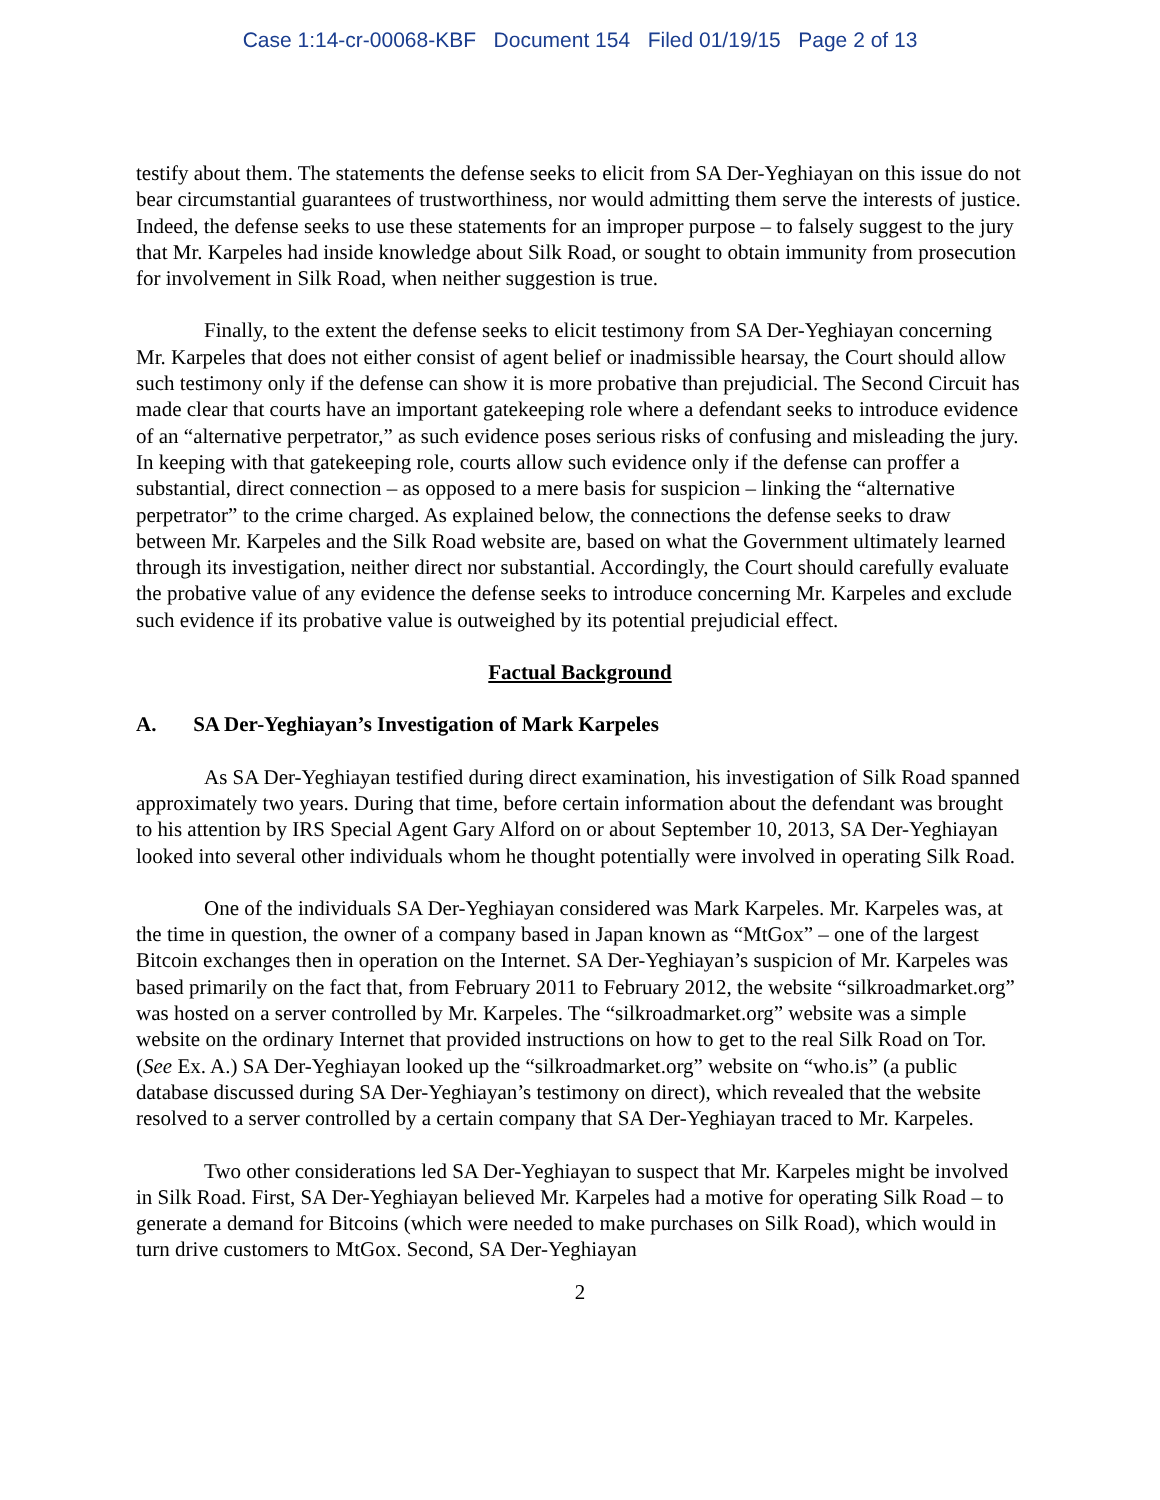Case 1:14-cr-00068-KBF Document 154 Filed 01/19/15 Page 2 of 13
testify about them. The statements the defense seeks to elicit from SA Der-Yeghiayan on this issue do not bear circumstantial guarantees of trustworthiness, nor would admitting them serve the interests of justice. Indeed, the defense seeks to use these statements for an improper purpose – to falsely suggest to the jury that Mr. Karpeles had inside knowledge about Silk Road, or sought to obtain immunity from prosecution for involvement in Silk Road, when neither suggestion is true.
Finally, to the extent the defense seeks to elicit testimony from SA Der-Yeghiayan concerning Mr. Karpeles that does not either consist of agent belief or inadmissible hearsay, the Court should allow such testimony only if the defense can show it is more probative than prejudicial. The Second Circuit has made clear that courts have an important gatekeeping role where a defendant seeks to introduce evidence of an “alternative perpetrator,” as such evidence poses serious risks of confusing and misleading the jury. In keeping with that gatekeeping role, courts allow such evidence only if the defense can proffer a substantial, direct connection – as opposed to a mere basis for suspicion – linking the “alternative perpetrator” to the crime charged. As explained below, the connections the defense seeks to draw between Mr. Karpeles and the Silk Road website are, based on what the Government ultimately learned through its investigation, neither direct nor substantial. Accordingly, the Court should carefully evaluate the probative value of any evidence the defense seeks to introduce concerning Mr. Karpeles and exclude such evidence if its probative value is outweighed by its potential prejudicial effect.
Factual Background
A. SA Der-Yeghiayan’s Investigation of Mark Karpeles
As SA Der-Yeghiayan testified during direct examination, his investigation of Silk Road spanned approximately two years. During that time, before certain information about the defendant was brought to his attention by IRS Special Agent Gary Alford on or about September 10, 2013, SA Der-Yeghiayan looked into several other individuals whom he thought potentially were involved in operating Silk Road.
One of the individuals SA Der-Yeghiayan considered was Mark Karpeles. Mr. Karpeles was, at the time in question, the owner of a company based in Japan known as “MtGox” – one of the largest Bitcoin exchanges then in operation on the Internet. SA Der-Yeghiayan’s suspicion of Mr. Karpeles was based primarily on the fact that, from February 2011 to February 2012, the website “silkroadmarket.org” was hosted on a server controlled by Mr. Karpeles. The “silkroadmarket.org” website was a simple website on the ordinary Internet that provided instructions on how to get to the real Silk Road on Tor. (See Ex. A.) SA Der-Yeghiayan looked up the “silkroadmarket.org” website on “who.is” (a public database discussed during SA Der-Yeghiayan’s testimony on direct), which revealed that the website resolved to a server controlled by a certain company that SA Der-Yeghiayan traced to Mr. Karpeles.
Two other considerations led SA Der-Yeghiayan to suspect that Mr. Karpeles might be involved in Silk Road. First, SA Der-Yeghiayan believed Mr. Karpeles had a motive for operating Silk Road – to generate a demand for Bitcoins (which were needed to make purchases on Silk Road), which would in turn drive customers to MtGox. Second, SA Der-Yeghiayan
2